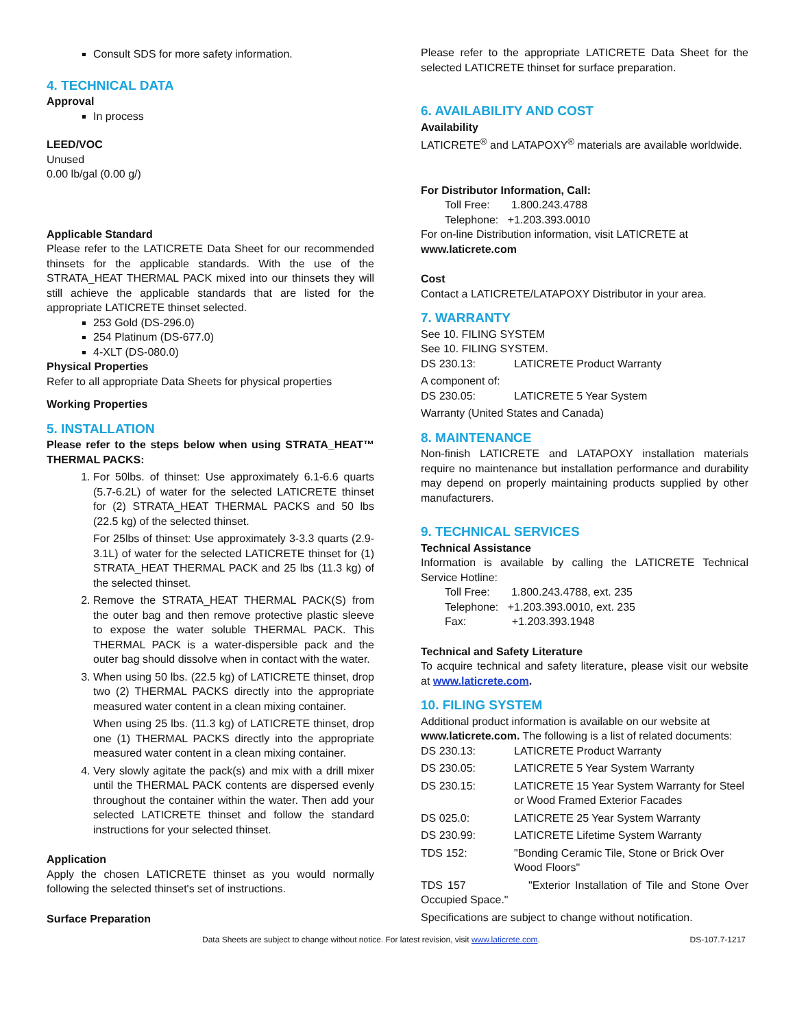Consult SDS for more safety information.
4. TECHNICAL DATA
Approval
In process
LEED/VOC
Unused
0.00 lb/gal (0.00 g/)
Applicable Standard
Please refer to the LATICRETE Data Sheet for our recommended thinsets for the applicable standards. With the use of the STRATA_HEAT THERMAL PACK mixed into our thinsets they will still achieve the applicable standards that are listed for the appropriate LATICRETE thinset selected.
253 Gold (DS-296.0)
254 Platinum (DS-677.0)
4-XLT (DS-080.0)
Physical Properties
Refer to all appropriate Data Sheets for physical properties
Working Properties
5. INSTALLATION
Please refer to the steps below when using STRATA_HEAT™ THERMAL PACKS:
1. For 50lbs. of thinset: Use approximately 6.1-6.6 quarts (5.7-6.2L) of water for the selected LATICRETE thinset for (2) STRATA_HEAT THERMAL PACKS and 50 lbs (22.5 kg) of the selected thinset.
For 25lbs of thinset: Use approximately 3-3.3 quarts (2.9-3.1L) of water for the selected LATICRETE thinset for (1) STRATA_HEAT THERMAL PACK and 25 lbs (11.3 kg) of the selected thinset.
2. Remove the STRATA_HEAT THERMAL PACK(S) from the outer bag and then remove protective plastic sleeve to expose the water soluble THERMAL PACK. This THERMAL PACK is a water-dispersible pack and the outer bag should dissolve when in contact with the water.
3. When using 50 lbs. (22.5 kg) of LATICRETE thinset, drop two (2) THERMAL PACKS directly into the appropriate measured water content in a clean mixing container.
When using 25 lbs. (11.3 kg) of LATICRETE thinset, drop one (1) THERMAL PACKS directly into the appropriate measured water content in a clean mixing container.
4. Very slowly agitate the pack(s) and mix with a drill mixer until the THERMAL PACK contents are dispersed evenly throughout the container within the water. Then add your selected LATICRETE thinset and follow the standard instructions for your selected thinset.
Application
Apply the chosen LATICRETE thinset as you would normally following the selected thinset's set of instructions.
Surface Preparation
Please refer to the appropriate LATICRETE Data Sheet for the selected LATICRETE thinset for surface preparation.
6. AVAILABILITY AND COST
Availability
LATICRETE<sup>®</sup> and LATAPOXY<sup>®</sup> materials are available worldwide.
For Distributor Information, Call:
Toll Free: 1.800.243.4788
Telephone: +1.203.393.0010
For on-line Distribution information, visit LATICRETE at
www.laticrete.com
Cost
Contact a LATICRETE/LATAPOXY Distributor in your area.
7. WARRANTY
See 10. FILING SYSTEM
See 10. FILING SYSTEM.
DS 230.13: LATICRETE Product Warranty
A component of:
DS 230.05: LATICRETE 5 Year System
Warranty (United States and Canada)
8. MAINTENANCE
Non-finish LATICRETE and LATAPOXY installation materials require no maintenance but installation performance and durability may depend on properly maintaining products supplied by other manufacturers.
9. TECHNICAL SERVICES
Technical Assistance
Information is available by calling the LATICRETE Technical Service Hotline:
Toll Free: 1.800.243.4788, ext. 235
Telephone: +1.203.393.0010, ext. 235
Fax: +1.203.393.1948
Technical and Safety Literature
To acquire technical and safety literature, please visit our website at www.laticrete.com.
10. FILING SYSTEM
Additional product information is available on our website at
www.laticrete.com. The following is a list of related documents:
DS 230.13: LATICRETE Product Warranty
DS 230.05: LATICRETE 5 Year System Warranty
DS 230.15: LATICRETE 15 Year System Warranty for Steel or Wood Framed Exterior Facades
DS 025.0: LATICRETE 25 Year System Warranty
DS 230.99: LATICRETE Lifetime System Warranty
TDS 152: "Bonding Ceramic Tile, Stone or Brick Over Wood Floors"
TDS 157 "Exterior Installation of Tile and Stone Over Occupied Space."
Specifications are subject to change without notification.
Data Sheets are subject to change without notice. For latest revision, visit www.laticrete.com. DS-107.7-1217